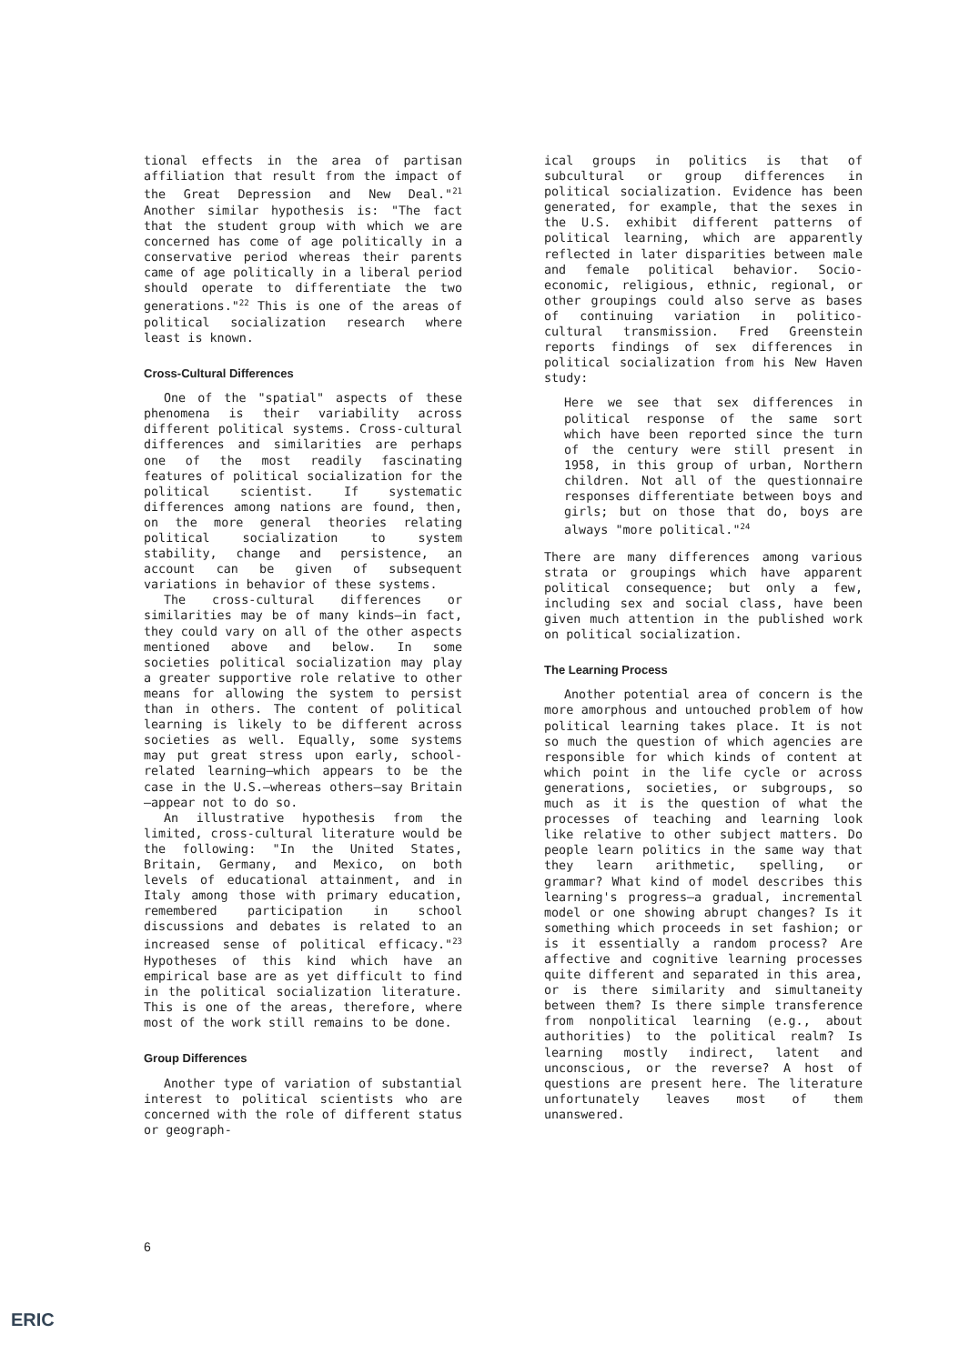tional effects in the area of partisan affiliation that result from the impact of the Great Depression and New Deal."<sup>21</sup> Another similar hypothesis is: "The fact that the student group with which we are concerned has come of age politically in a conservative period whereas their parents came of age politically in a liberal period should operate to differentiate the two generations."<sup>22</sup> This is one of the areas of political socialization research where least is known.
Cross-Cultural Differences
One of the "spatial" aspects of these phenomena is their variability across different political systems. Cross-cultural differences and similarities are perhaps one of the most readily fascinating features of political socialization for the political scientist. If systematic differences among nations are found, then, on the more general theories relating political socialization to system stability, change and persistence, an account can be given of subsequent variations in behavior of these systems.
The cross-cultural differences or similarities may be of many kinds—in fact, they could vary on all of the other aspects mentioned above and below. In some societies political socialization may play a greater supportive role relative to other means for allowing the system to persist than in others. The content of political learning is likely to be different across societies as well. Equally, some systems may put great stress upon early, school-related learning—which appears to be the case in the U.S.—whereas others—say Britain—appear not to do so.
An illustrative hypothesis from the limited, cross-cultural literature would be the following: "In the United States, Britain, Germany, and Mexico, on both levels of educational attainment, and in Italy among those with primary education, remembered participation in school discussions and debates is related to an increased sense of political efficacy."<sup>23</sup> Hypotheses of this kind which have an empirical base are as yet difficult to find in the political socialization literature. This is one of the areas, therefore, where most of the work still remains to be done.
Group Differences
Another type of variation of substantial interest to political scientists who are concerned with the role of different status or geograph-
ical groups in politics is that of subcultural or group differences in political socialization. Evidence has been generated, for example, that the sexes in the U.S. exhibit different patterns of political learning, which are apparently reflected in later disparities between male and female political behavior. Socio-economic, religious, ethnic, regional, or other groupings could also serve as bases of continuing variation in politico-cultural transmission. Fred Greenstein reports findings of sex differences in political socialization from his New Haven study:
Here we see that sex differences in political response of the same sort which have been reported since the turn of the century were still present in 1958, in this group of urban, Northern children. Not all of the questionnaire responses differentiate between boys and girls; but on those that do, boys are always "more political."<sup>24</sup>
There are many differences among various strata or groupings which have apparent political consequence; but only a few, including sex and social class, have been given much attention in the published work on political socialization.
The Learning Process
Another potential area of concern is the more amorphous and untouched problem of how political learning takes place. It is not so much the question of which agencies are responsible for which kinds of content at which point in the life cycle or across generations, societies, or subgroups, so much as it is the question of what the processes of teaching and learning look like relative to other subject matters. Do people learn politics in the same way that they learn arithmetic, spelling, or grammar? What kind of model describes this learning's progress—a gradual, incremental model or one showing abrupt changes? Is it something which proceeds in set fashion; or is it essentially a random process? Are affective and cognitive learning processes quite different and separated in this area, or is there similarity and simultaneity between them? Is there simple transference from nonpolitical learning (e.g., about authorities) to the political realm? Is learning mostly indirect, latent and unconscious, or the reverse? A host of questions are present here. The literature unfortunately leaves most of them unanswered.
6
ERIC